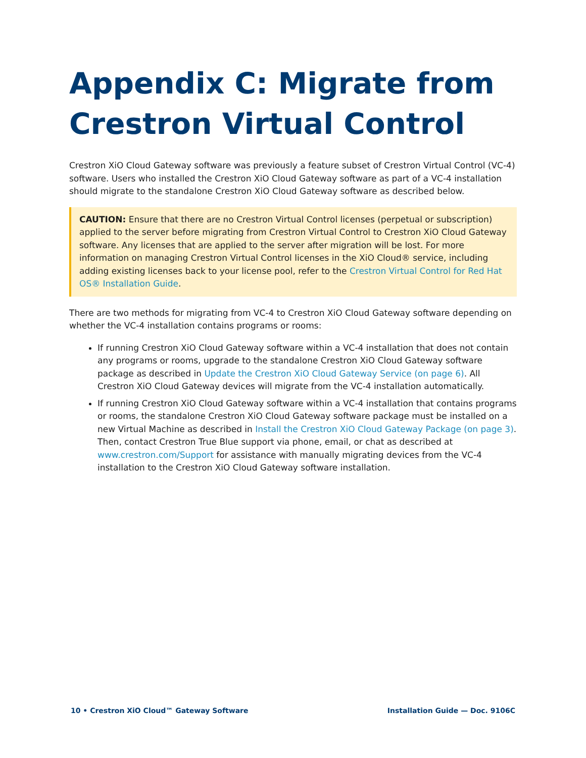Appendix C: Migrate from Crestron Virtual Control
Crestron XiO Cloud Gateway software was previously a feature subset of Crestron Virtual Control (VC-4) software. Users who installed the Crestron XiO Cloud Gateway software as part of a VC-4 installation should migrate to the standalone Crestron XiO Cloud Gateway software as described below.
CAUTION: Ensure that there are no Crestron Virtual Control licenses (perpetual or subscription) applied to the server before migrating from Crestron Virtual Control to Crestron XiO Cloud Gateway software. Any licenses that are applied to the server after migration will be lost. For more information on managing Crestron Virtual Control licenses in the XiO Cloud® service, including adding existing licenses back to your license pool, refer to the Crestron Virtual Control for Red Hat OS® Installation Guide.
There are two methods for migrating from VC-4 to Crestron XiO Cloud Gateway software depending on whether the VC-4 installation contains programs or rooms:
If running Crestron XiO Cloud Gateway software within a VC-4 installation that does not contain any programs or rooms, upgrade to the standalone Crestron XiO Cloud Gateway software package as described in Update the Crestron XiO Cloud Gateway Service (on page 6). All Crestron XiO Cloud Gateway devices will migrate from the VC-4 installation automatically.
If running Crestron XiO Cloud Gateway software within a VC-4 installation that contains programs or rooms, the standalone Crestron XiO Cloud Gateway software package must be installed on a new Virtual Machine as described in Install the Crestron XiO Cloud Gateway Package (on page 3). Then, contact Crestron True Blue support via phone, email, or chat as described at www.crestron.com/Support for assistance with manually migrating devices from the VC-4 installation to the Crestron XiO Cloud Gateway software installation.
10 • Crestron XiO Cloud™ Gateway Software Installation Guide — Doc. 9106C